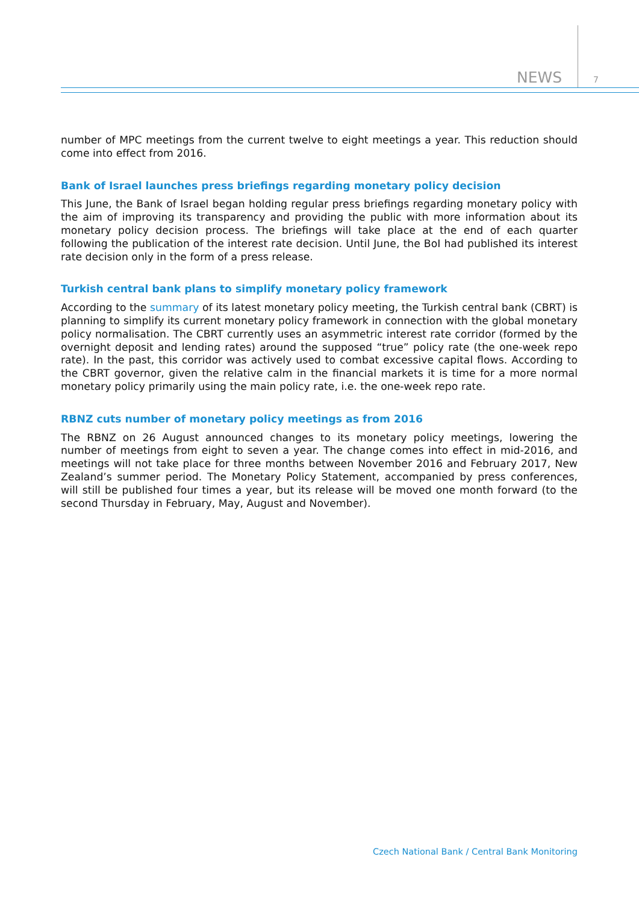NEWS 7
number of MPC meetings from the current twelve to eight meetings a year. This reduction should come into effect from 2016.
Bank of Israel launches press briefings regarding monetary policy decision
This June, the Bank of Israel began holding regular press briefings regarding monetary policy with the aim of improving its transparency and providing the public with more information about its monetary policy decision process. The briefings will take place at the end of each quarter following the publication of the interest rate decision. Until June, the BoI had published its interest rate decision only in the form of a press release.
Turkish central bank plans to simplify monetary policy framework
According to the summary of its latest monetary policy meeting, the Turkish central bank (CBRT) is planning to simplify its current monetary policy framework in connection with the global monetary policy normalisation. The CBRT currently uses an asymmetric interest rate corridor (formed by the overnight deposit and lending rates) around the supposed “true” policy rate (the one-week repo rate). In the past, this corridor was actively used to combat excessive capital flows. According to the CBRT governor, given the relative calm in the financial markets it is time for a more normal monetary policy primarily using the main policy rate, i.e. the one-week repo rate.
RBNZ cuts number of monetary policy meetings as from 2016
The RBNZ on 26 August announced changes to its monetary policy meetings, lowering the number of meetings from eight to seven a year. The change comes into effect in mid-2016, and meetings will not take place for three months between November 2016 and February 2017, New Zealand’s summer period. The Monetary Policy Statement, accompanied by press conferences, will still be published four times a year, but its release will be moved one month forward (to the second Thursday in February, May, August and November).
Czech National Bank / Central Bank Monitoring